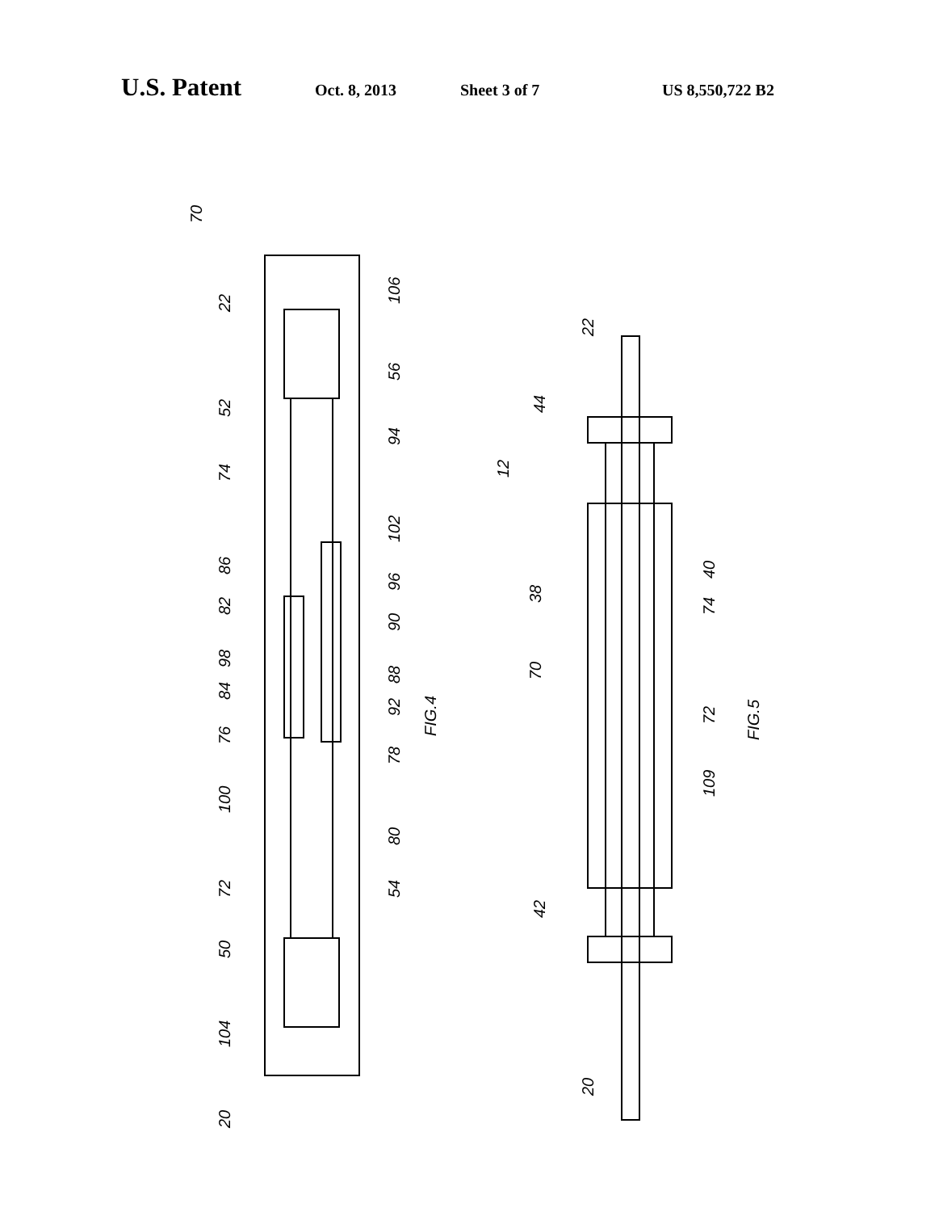U.S. Patent Oct. 8, 2013 Sheet 3 of 7 US 8,550,722 B2
70
22
106
56
52
94
74
102
86
96
82
90
98
88
84
92
76
78
FIG.4
100
80
54
72
50
104
20
22
44
12
40
38
74
70
72
FIG.5
109
42
20